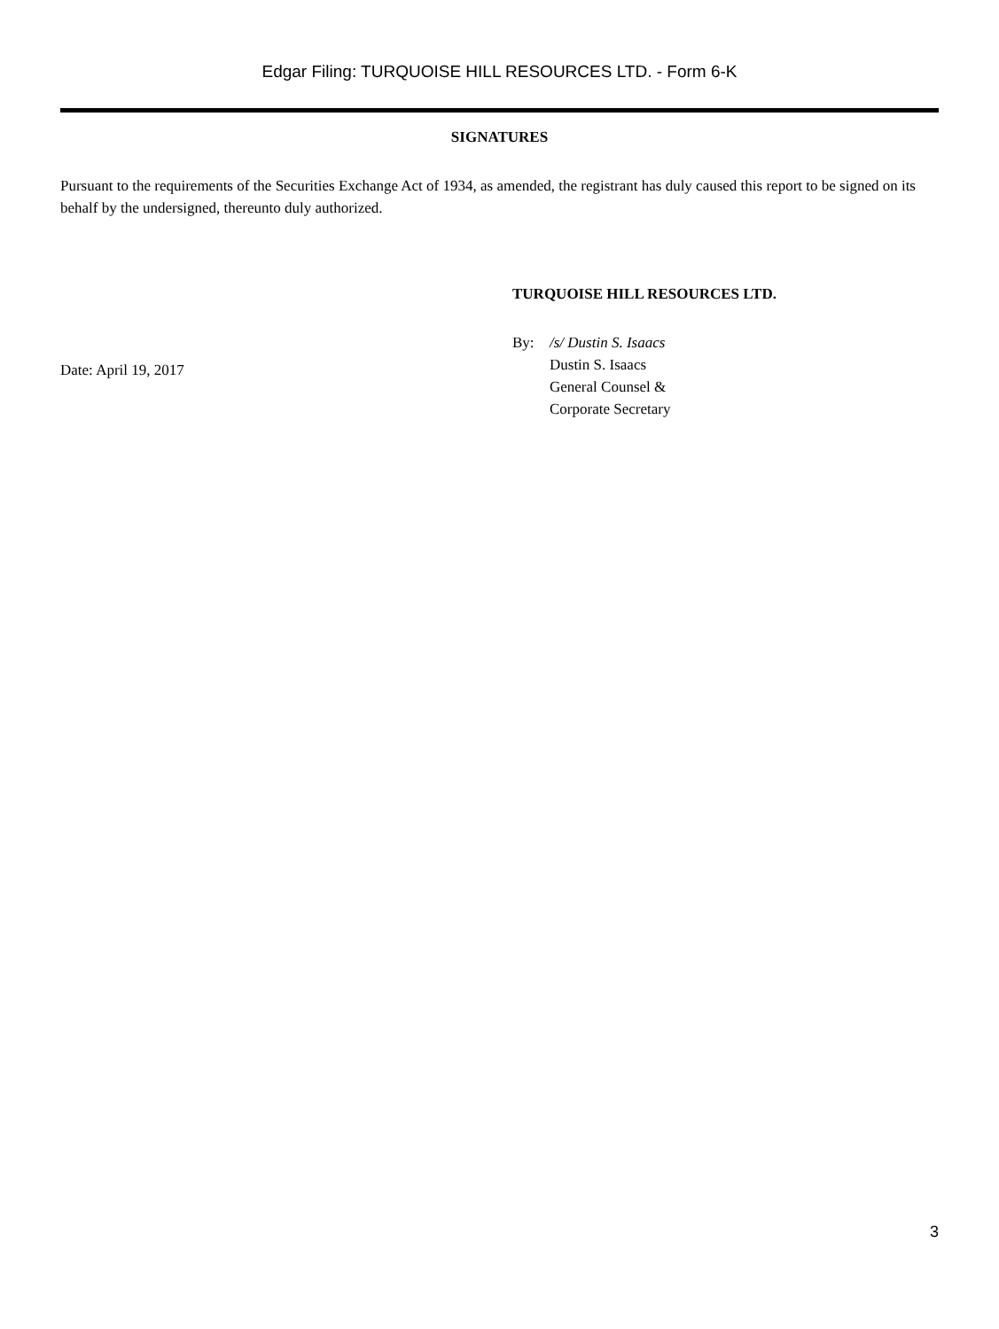Edgar Filing: TURQUOISE HILL RESOURCES LTD. - Form 6-K
SIGNATURES
Pursuant to the requirements of the Securities Exchange Act of 1934, as amended, the registrant has duly caused this report to be signed on its behalf by the undersigned, thereunto duly authorized.
Date: April 19, 2017
TURQUOISE HILL RESOURCES LTD.
By: /s/ Dustin S. Isaacs
Dustin S. Isaacs
General Counsel &
Corporate Secretary
3